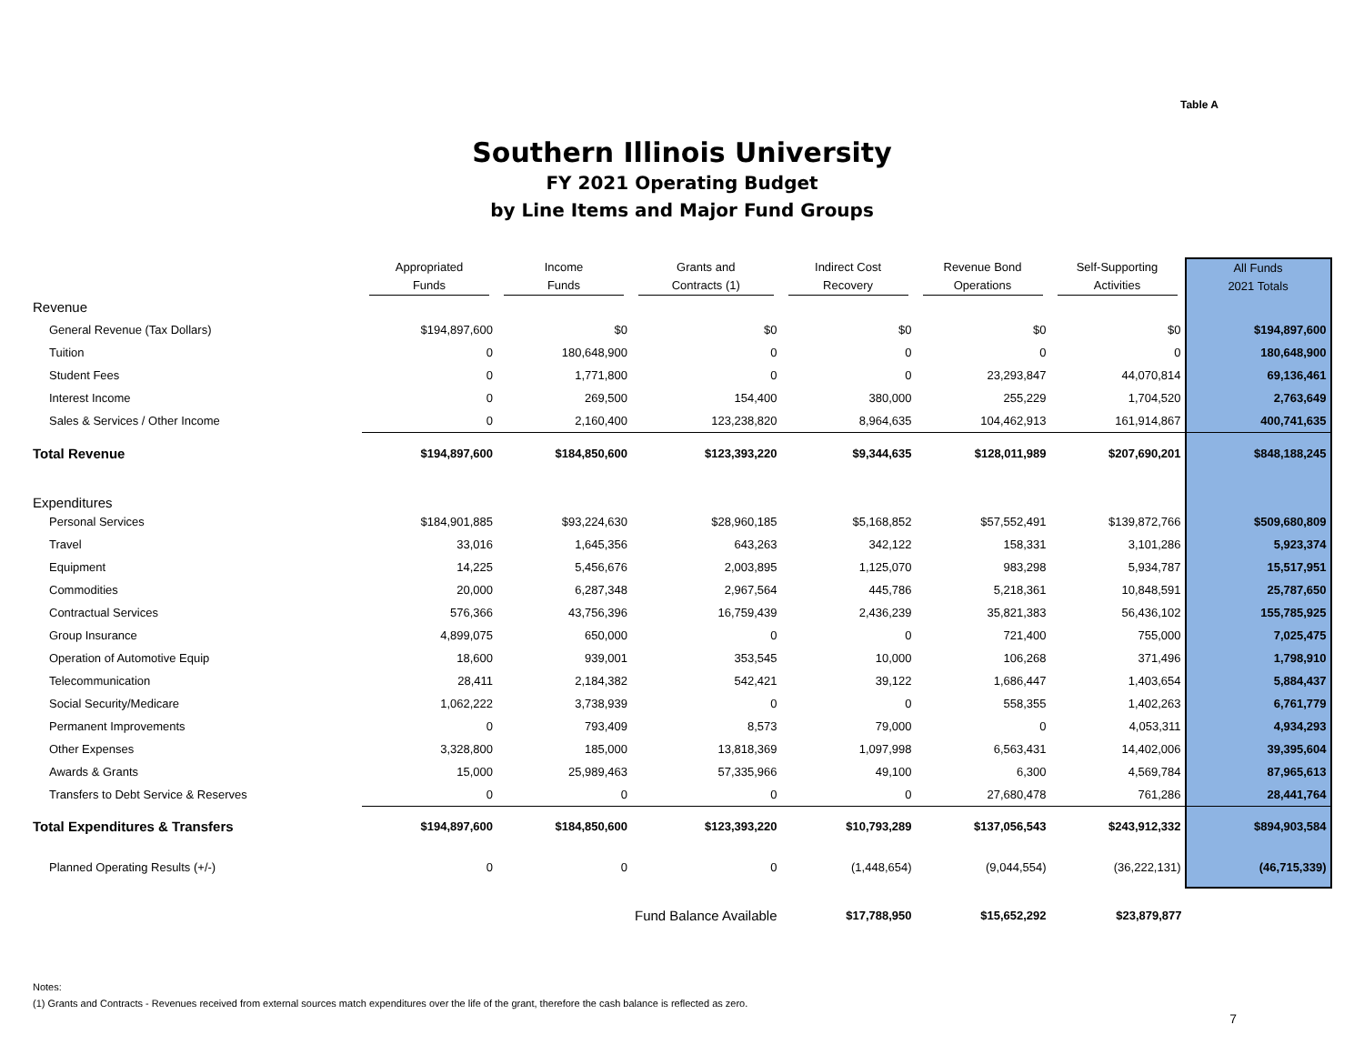Table A
Southern Illinois University
FY 2021 Operating Budget
by Line Items and Major Fund Groups
| | Appropriated Funds | Income Funds | Grants and Contracts (1) | Indirect Cost Recovery | Revenue Bond Operations | Self-Supporting Activities | All Funds 2021 Totals |
| --- | --- | --- | --- | --- | --- | --- | --- |
| Revenue | | | | | | | |
| General Revenue (Tax Dollars) | $194,897,600 | $0 | $0 | $0 | $0 | $0 | $194,897,600 |
| Tuition | 0 | 180,648,900 | 0 | 0 | 0 | 0 | 180,648,900 |
| Student Fees | 0 | 1,771,800 | 0 | 0 | 23,293,847 | 44,070,814 | 69,136,461 |
| Interest Income | 0 | 269,500 | 154,400 | 380,000 | 255,229 | 1,704,520 | 2,763,649 |
| Sales & Services / Other Income | 0 | 2,160,400 | 123,238,820 | 8,964,635 | 104,462,913 | 161,914,867 | 400,741,635 |
| Total Revenue | $194,897,600 | $184,850,600 | $123,393,220 | $9,344,635 | $128,011,989 | $207,690,201 | $848,188,245 |
| Expenditures | | | | | | | |
| Personal Services | $184,901,885 | $93,224,630 | $28,960,185 | $5,168,852 | $57,552,491 | $139,872,766 | $509,680,809 |
| Travel | 33,016 | 1,645,356 | 643,263 | 342,122 | 158,331 | 3,101,286 | 5,923,374 |
| Equipment | 14,225 | 5,456,676 | 2,003,895 | 1,125,070 | 983,298 | 5,934,787 | 15,517,951 |
| Commodities | 20,000 | 6,287,348 | 2,967,564 | 445,786 | 5,218,361 | 10,848,591 | 25,787,650 |
| Contractual Services | 576,366 | 43,756,396 | 16,759,439 | 2,436,239 | 35,821,383 | 56,436,102 | 155,785,925 |
| Group Insurance | 4,899,075 | 650,000 | 0 | 0 | 721,400 | 755,000 | 7,025,475 |
| Operation of Automotive Equip | 18,600 | 939,001 | 353,545 | 10,000 | 106,268 | 371,496 | 1,798,910 |
| Telecommunication | 28,411 | 2,184,382 | 542,421 | 39,122 | 1,686,447 | 1,403,654 | 5,884,437 |
| Social Security/Medicare | 1,062,222 | 3,738,939 | 0 | 0 | 558,355 | 1,402,263 | 6,761,779 |
| Permanent Improvements | 0 | 793,409 | 8,573 | 79,000 | 0 | 4,053,311 | 4,934,293 |
| Other Expenses | 3,328,800 | 185,000 | 13,818,369 | 1,097,998 | 6,563,431 | 14,402,006 | 39,395,604 |
| Awards & Grants | 15,000 | 25,989,463 | 57,335,966 | 49,100 | 6,300 | 4,569,784 | 87,965,613 |
| Transfers to Debt Service & Reserves | 0 | 0 | 0 | 0 | 27,680,478 | 761,286 | 28,441,764 |
| Total Expenditures & Transfers | $194,897,600 | $184,850,600 | $123,393,220 | $10,793,289 | $137,056,543 | $243,912,332 | $894,903,584 |
| Planned Operating Results (+/-) | 0 | 0 | 0 | (1,448,654) | (9,044,554) | (36,222,131) | (46,715,339) |
| | | | Fund Balance Available | $17,788,950 | $15,652,292 | $23,879,877 | |
Notes:
(1) Grants and Contracts - Revenues received from external sources match expenditures over the life of the grant, therefore the cash balance is reflected as zero.
7